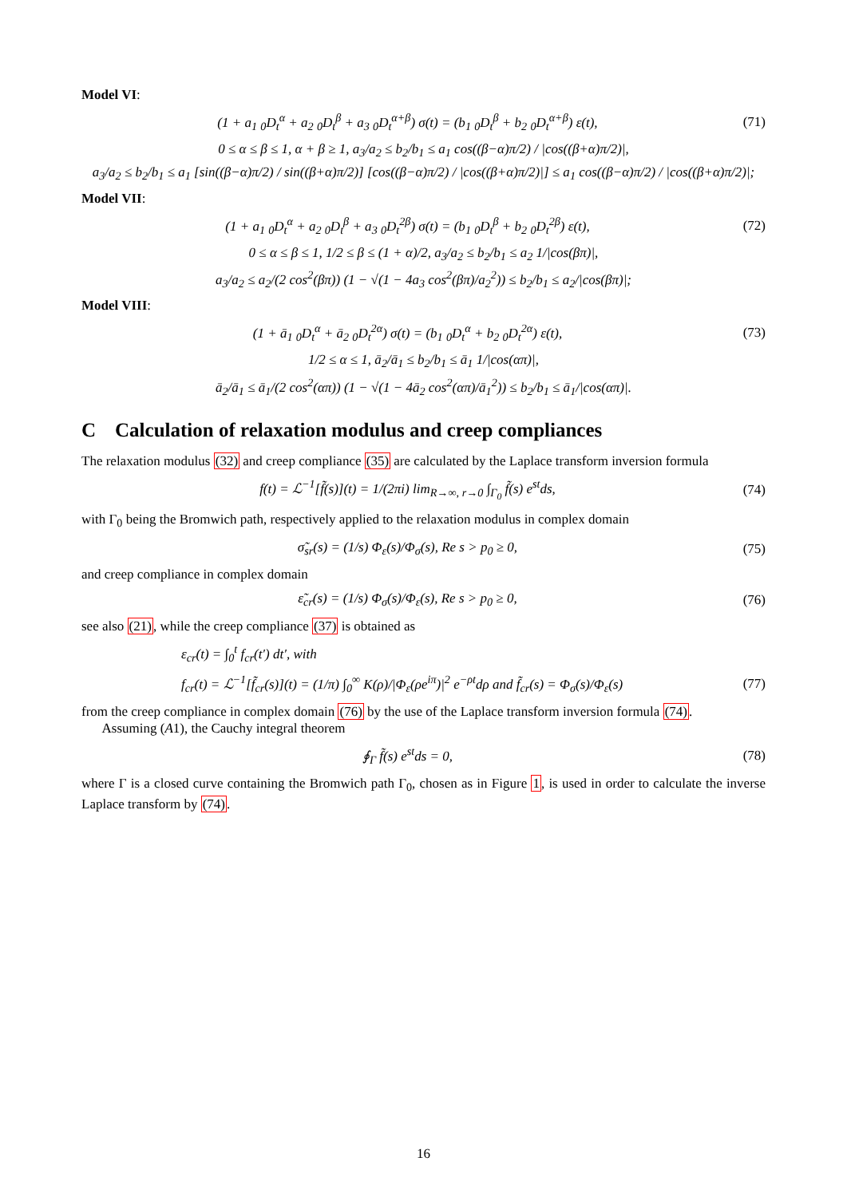Model VI:
(1 + a<sub>1</sub> <sub>0</sub>D<sub>t</sub><sup>α</sup> + a<sub>2</sub> <sub>0</sub>D<sub>t</sub><sup>β</sup> + a<sub>3</sub> <sub>0</sub>D<sub>t</sub><sup>α+β</sup>) σ(t) = (b<sub>1</sub> <sub>0</sub>D<sub>t</sub><sup>β</sup> + b<sub>2</sub> <sub>0</sub>D<sub>t</sub><sup>α+β</sup>) ε(t),
(71)
0 ≤ α ≤ β ≤ 1, α + β ≥ 1, a<sub>3</sub>/a<sub>2</sub> ≤ b<sub>2</sub>/b<sub>1</sub> ≤ a<sub>1</sub> cos((β−α)π/2) / |cos((β+α)π/2)|,
a<sub>3</sub>/a<sub>2</sub> ≤ b<sub>2</sub>/b<sub>1</sub> ≤ a<sub>1</sub> [sin((β−α)π/2) / sin((β+α)π/2)] [cos((β−α)π/2) / |cos((β+α)π/2)|] ≤ a<sub>1</sub> cos((β−α)π/2) / |cos((β+α)π/2)|;
Model VII:
(1 + a<sub>1</sub> <sub>0</sub>D<sub>t</sub><sup>α</sup> + a<sub>2</sub> <sub>0</sub>D<sub>t</sub><sup>β</sup> + a<sub>3</sub> <sub>0</sub>D<sub>t</sub><sup>2β</sup>) σ(t) = (b<sub>1</sub> <sub>0</sub>D<sub>t</sub><sup>β</sup> + b<sub>2</sub> <sub>0</sub>D<sub>t</sub><sup>2β</sup>) ε(t),
(72)
0 ≤ α ≤ β ≤ 1, 1/2 ≤ β ≤ (1 + α)/2, a<sub>3</sub>/a<sub>2</sub> ≤ b<sub>2</sub>/b<sub>1</sub> ≤ a<sub>2</sub> 1/|cos(βπ)|,
a<sub>3</sub>/a<sub>2</sub> ≤ a<sub>2</sub>/(2 cos<sup>2</sup>(βπ)) (1 − √(1 − 4a<sub>3</sub> cos<sup>2</sup>(βπ)/a<sub>2</sub><sup>2</sup>)) ≤ b<sub>2</sub>/b<sub>1</sub> ≤ a<sub>2</sub>/|cos(βπ)|;
Model VIII:
(1 + ā<sub>1</sub> <sub>0</sub>D<sub>t</sub><sup>α</sup> + ā<sub>2</sub> <sub>0</sub>D<sub>t</sub><sup>2α</sup>) σ(t) = (b<sub>1</sub> <sub>0</sub>D<sub>t</sub><sup>α</sup> + b<sub>2</sub> <sub>0</sub>D<sub>t</sub><sup>2α</sup>) ε(t),
(73)
1/2 ≤ α ≤ 1, ā<sub>2</sub>/ā<sub>1</sub> ≤ b<sub>2</sub>/b<sub>1</sub> ≤ ā<sub>1</sub> 1/|cos(απ)|,
ā<sub>2</sub>/ā<sub>1</sub> ≤ ā<sub>1</sub>/(2 cos<sup>2</sup>(απ)) (1 − √(1 − 4ā<sub>2</sub> cos<sup>2</sup>(απ)/ā<sub>1</sub><sup>2</sup>)) ≤ b<sub>2</sub>/b<sub>1</sub> ≤ ā<sub>1</sub>/|cos(απ)|.
C Calculation of relaxation modulus and creep compliances
The relaxation modulus (32) and creep compliance (35) are calculated by the Laplace transform inversion formula
f(t) = ℒ<sup>−1</sup>[f̃(s)](t) = 1/(2πi) lim<sub>R→∞, r→0</sub> ∫<sub>Γ<sub>0</sub></sub> f̃(s) e<sup>st</sup>ds,
(74)
with Γ<sub>0</sub> being the Bromwich path, respectively applied to the relaxation modulus in complex domain
σ̃<sub>sr</sub>(s) = (1/s) Φ<sub>ε</sub>(s)/Φ<sub>σ</sub>(s), Re s > p<sub>0</sub> ≥ 0,
(75)
and creep compliance in complex domain
ε̃<sub>cr</sub>(s) = (1/s) Φ<sub>σ</sub>(s)/Φ<sub>ε</sub>(s), Re s > p<sub>0</sub> ≥ 0,
(76)
see also (21), while the creep compliance (37) is obtained as
ε<sub>cr</sub>(t) = ∫<sub>0</sub><sup>t</sup> f<sub>cr</sub>(t′) dt′, with
f<sub>cr</sub>(t) = ℒ<sup>−1</sup>[f̃<sub>cr</sub>(s)](t) = (1/π) ∫<sub>0</sub><sup>∞</sup> K(ρ)/|Φ<sub>ε</sub>(ρe<sup>iπ</sup>)|<sup>2</sup> e<sup>−ρt</sup>dρ and f̃<sub>cr</sub>(s) = Φ<sub>σ</sub>(s)/Φ<sub>ε</sub>(s)
(77)
from the creep compliance in complex domain (76) by the use of the Laplace transform inversion formula (74).
Assuming (A1), the Cauchy integral theorem
∮<sub>Γ</sub> f̃(s) e<sup>st</sup>ds = 0,
(78)
where Γ is a closed curve containing the Bromwich path Γ<sub>0</sub>, chosen as in Figure 1, is used in order to calculate the inverse Laplace transform by (74).
16